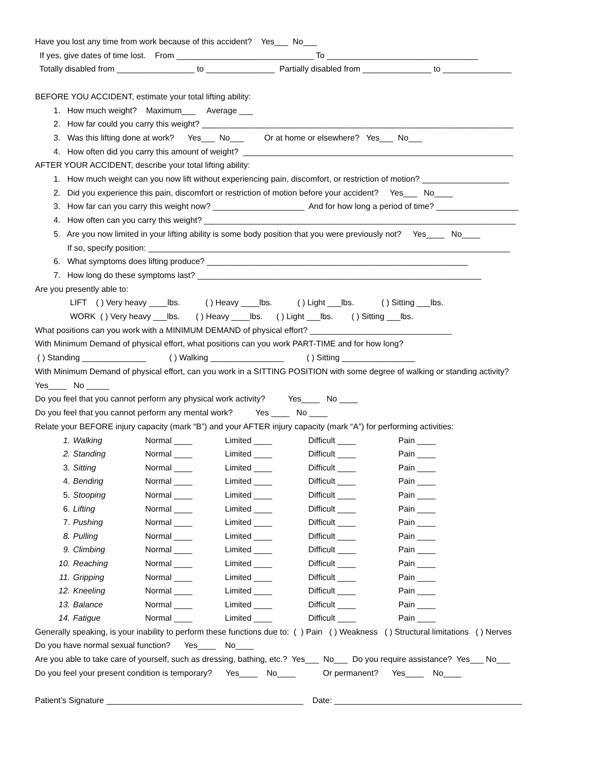Have you lost any time from work because of this accident? Yes___ No___
If yes, give dates of time lost. From ______________________________ To _________________________________
Totally disabled from _________________ to _______________ Partially disabled from _______________ to _______________
BEFORE YOU ACCIDENT, estimate your total lifting ability:
1. How much weight? Maximum___ Average ___
2. How far could you carry this weight? ____________________________________________________________________
3. Was this lifting done at work? Yes___ No___ Or at home or elsewhere? Yes___ No___
4. How often did you carry this amount of weight? ___________________________________________________________
AFTER YOUR ACCIDENT, describe your total lifting ability:
1. How much weight can you now lift without experiencing pain, discomfort, or restriction of motion? ___________________
2. Did you experience this pain, discomfort or restriction of motion before your accident? Yes___ No____
3. How far can you carry this weight now? ____________________ And for how long a period of time? __________________
4. How often can you carry this weight? ____________________________________________________________________
5. Are you now limited in your lifting ability is some body position that you were previously not? Yes____ No____
If so, specify position: _______________________________________________________________________________
6. What symptoms does lifting produce? _________________________________________________________
7. How long do these symptoms last? ______________________________________________________________
Are you presently able to:
LIFT ( ) Very heavy ____lbs. ( ) Heavy ____lbs. ( ) Light ___lbs. ( ) Sitting ___lbs.
WORK ( ) Very heavy ___lbs. ( ) Heavy ____lbs. ( ) Light ___lbs. ( ) Sitting ___lbs.
What positions can you work with a MINIMUM DEMAND of physical effort? _______________________________
With Minimum Demand of physical effort, what positions can you work PART-TIME and for how long?
( ) Standing ______________ ( ) Walking ________________ ( ) Sitting ________________
With Minimum Demand of physical effort, can you work in a SITTING POSITION with some degree of walking or standing activity?
Yes____ No _____
Do you feel that you cannot perform any physical work activity? Yes____ No ____
Do you feel that you cannot perform any mental work? Yes ____ No ____
Relate your BEFORE injury capacity (mark “B”) and your AFTER injury capacity (mark “A”) for performing activities:
| 1. | Walking | Normal ____ | Limited ____ | Difficult ____ | Pain ____ |
| 2. | Standing | Normal ____ | Limited ____ | Difficult ____ | Pain ____ |
| 3. | Sitting | Normal ____ | Limited ____ | Difficult ____ | Pain ____ |
| 4. | Bending | Normal ____ | Limited ____ | Difficult ____ | Pain ____ |
| 5. | Stooping | Normal ____ | Limited ____ | Difficult ____ | Pain ____ |
| 6. | Lifting | Normal ____ | Limited ____ | Difficult ____ | Pain ____ |
| 7. | Pushing | Normal ____ | Limited ____ | Difficult ____ | Pain ____ |
| 8. | Pulling | Normal ____ | Limited ____ | Difficult ____ | Pain ____ |
| 9. | Climbing | Normal ____ | Limited ____ | Difficult ____ | Pain ____ |
| 10. | Reaching | Normal ____ | Limited ____ | Difficult ____ | Pain ____ |
| 11. | Gripping | Normal ____ | Limited ____ | Difficult ____ | Pain ____ |
| 12. | Kneeling | Normal ____ | Limited ____ | Difficult ____ | Pain ____ |
| 13. | Balance | Normal ____ | Limited ____ | Difficult ____ | Pain ____ |
| 14. | Fatigue | Normal ____ | Limited ____ | Difficult ____ | Pain ____ |
Generally speaking, is your inability to perform these functions due to: ( ) Pain ( ) Weakness ( ) Structural limitations ( ) Nerves
Do you have normal sexual function? Yes____ No____
Are you able to take care of yourself, such as dressing, bathing, etc.? Yes___ No___ Do you require assistance? Yes___ No___
Do you feel your present condition is temporary? Yes____ No____ Or permanent? Yes____ No____
Patient’s Signature ___________________________________________ Date: _________________________________________